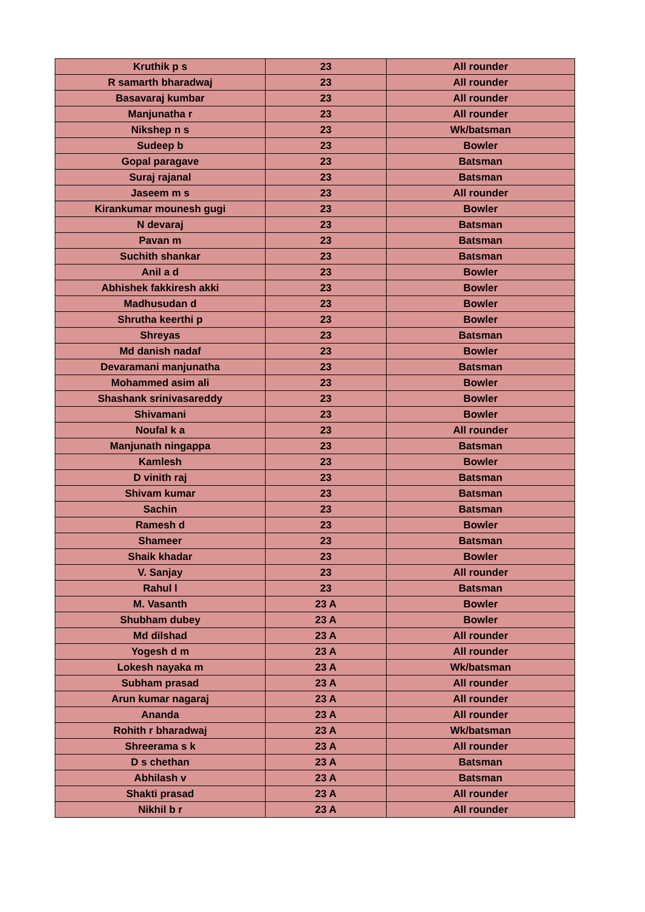| Kruthik p s | 23 | All rounder |
| R samarth bharadwaj | 23 | All rounder |
| Basavaraj kumbar | 23 | All rounder |
| Manjunatha r | 23 | All rounder |
| Nikshep n s | 23 | Wk/batsman |
| Sudeep b | 23 | Bowler |
| Gopal paragave | 23 | Batsman |
| Suraj rajanal | 23 | Batsman |
| Jaseem m s | 23 | All rounder |
| Kirankumar mounesh gugi | 23 | Bowler |
| N devaraj | 23 | Batsman |
| Pavan m | 23 | Batsman |
| Suchith shankar | 23 | Batsman |
| Anil a d | 23 | Bowler |
| Abhishek fakkiresh akki | 23 | Bowler |
| Madhusudan d | 23 | Bowler |
| Shrutha keerthi p | 23 | Bowler |
| Shreyas | 23 | Batsman |
| Md danish nadaf | 23 | Bowler |
| Devaramani manjunatha | 23 | Batsman |
| Mohammed asim ali | 23 | Bowler |
| Shashank srinivasareddy | 23 | Bowler |
| Shivamani | 23 | Bowler |
| Noufal k a | 23 | All rounder |
| Manjunath ningappa | 23 | Batsman |
| Kamlesh | 23 | Bowler |
| D vinith raj | 23 | Batsman |
| Shivam kumar | 23 | Batsman |
| Sachin | 23 | Batsman |
| Ramesh d | 23 | Bowler |
| Shameer | 23 | Batsman |
| Shaik khadar | 23 | Bowler |
| V. Sanjay | 23 | All rounder |
| Rahul l | 23 | Batsman |
| M. Vasanth | 23 A | Bowler |
| Shubham dubey | 23 A | Bowler |
| Md dilshad | 23 A | All rounder |
| Yogesh d m | 23 A | All rounder |
| Lokesh nayaka m | 23 A | Wk/batsman |
| Subham prasad | 23 A | All rounder |
| Arun kumar nagaraj | 23 A | All rounder |
| Ananda | 23 A | All rounder |
| Rohith r bharadwaj | 23 A | Wk/batsman |
| Shreerama s k | 23 A | All rounder |
| D s chethan | 23 A | Batsman |
| Abhilash v | 23 A | Batsman |
| Shakti prasad | 23 A | All rounder |
| Nikhil b r | 23 A | All rounder |